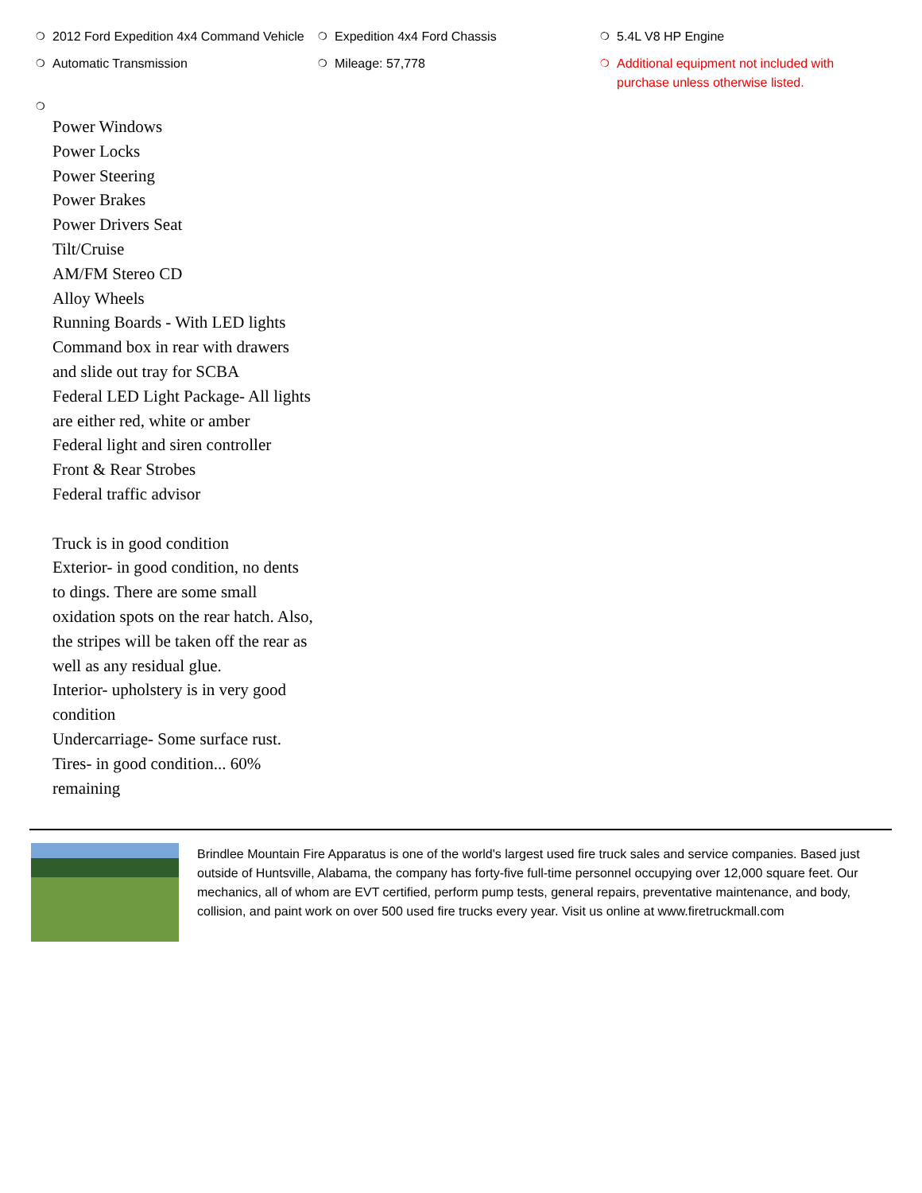❍ 2012 Ford Expedition 4x4 Command Vehicle
❍ Expedition 4x4 Ford Chassis
❍ 5.4L V8 HP Engine
❍ Automatic Transmission
❍ Mileage: 57,778
❍ Additional equipment not included with purchase unless otherwise listed.
❍
Power Windows
Power Locks
Power Steering
Power Brakes
Power Drivers Seat
Tilt/Cruise
AM/FM Stereo CD
Alloy Wheels
Running Boards - With LED lights
Command box in rear with drawers and slide out tray for SCBA
Federal LED Light Package- All lights are either red, white or amber
Federal light and siren controller
Front & Rear Strobes
Federal traffic advisor
Truck is in good condition
Exterior- in good condition, no dents to dings. There are some small oxidation spots on the rear hatch. Also, the stripes will be taken off the rear as well as any residual glue.
Interior- upholstery is in very good condition
Undercarriage- Some surface rust.
Tires- in good condition... 60% remaining
Brindlee Mountain Fire Apparatus is one of the world's largest used fire truck sales and service companies. Based just outside of Huntsville, Alabama, the company has forty-five full-time personnel occupying over 12,000 square feet. Our mechanics, all of whom are EVT certified, perform pump tests, general repairs, preventative maintenance, and body, collision, and paint work on over 500 used fire trucks every year. Visit us online at www.firetruckmall.com